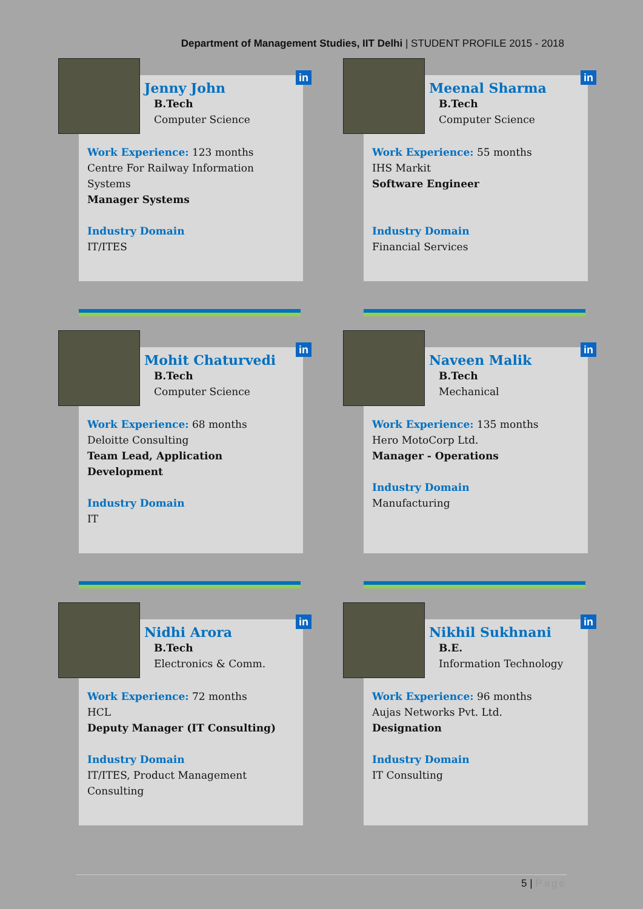Department of Management Studies, IIT Delhi | STUDENT PROFILE 2015 - 2018
in
Jenny John
B.Tech
Computer Science
Work Experience: 123 months
Centre For Railway Information Systems
Manager Systems
Industry Domain
IT/ITES
in
Meenal Sharma
B.Tech
Computer Science
Work Experience: 55 months
IHS Markit
Software Engineer
Industry Domain
Financial Services
in
Mohit Chaturvedi
B.Tech
Computer Science
Work Experience: 68 months
Deloitte Consulting
Team Lead, Application Development
Industry Domain
IT
in
Naveen Malik
B.Tech
Mechanical
Work Experience: 135 months
Hero MotoCorp Ltd.
Manager - Operations
Industry Domain
Manufacturing
in
Nidhi Arora
B.Tech
Electronics & Comm.
Work Experience: 72 months
HCL
Deputy Manager (IT Consulting)
Industry Domain
IT/ITES, Product Management Consulting
in
Nikhil Sukhnani
B.E.
Information Technology
Work Experience: 96 months
Aujas Networks Pvt. Ltd.
Designation
Industry Domain
IT Consulting
5 | Page